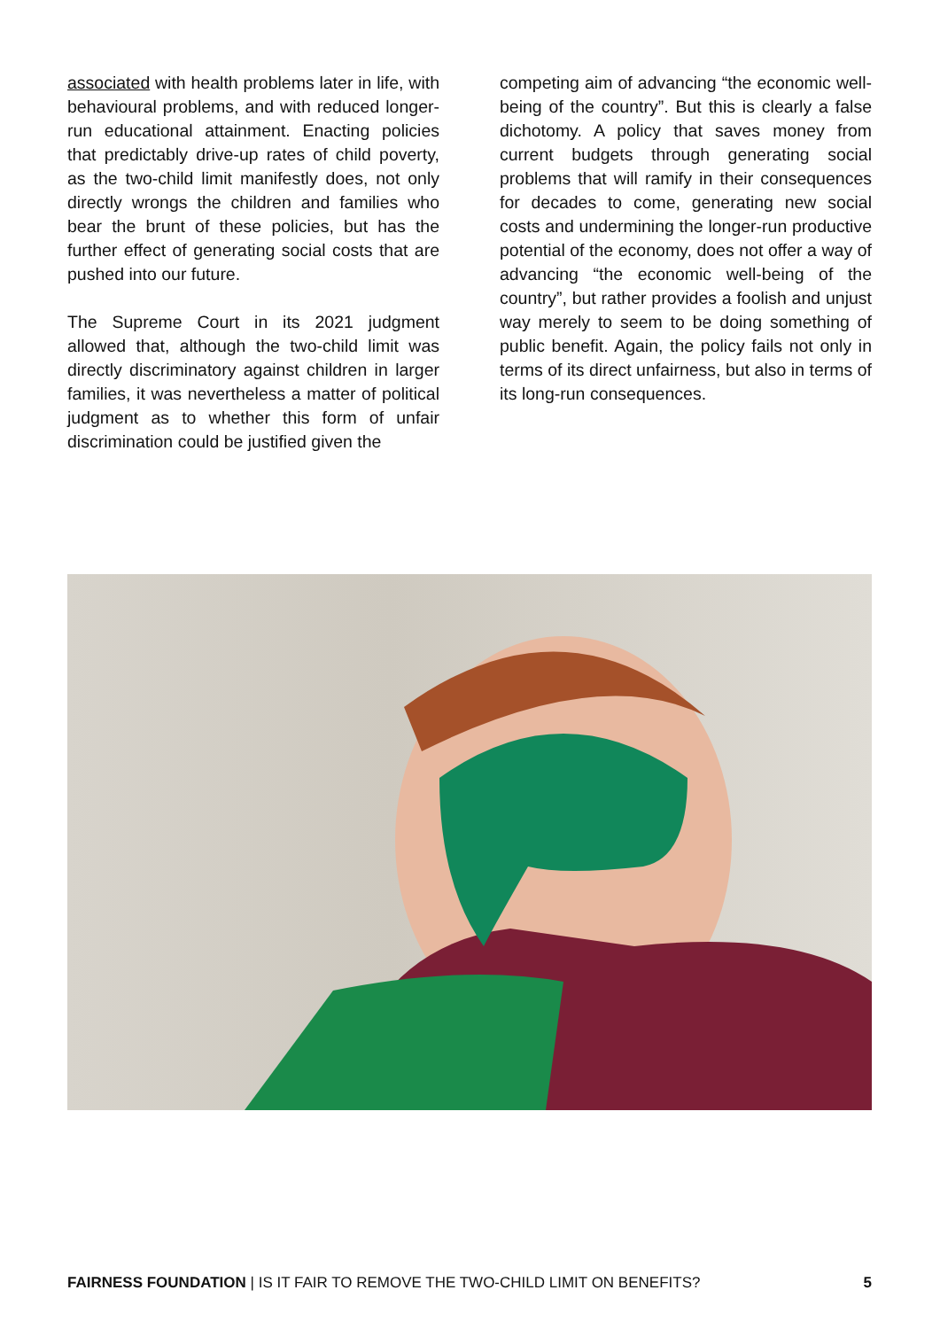associated with health problems later in life, with behavioural problems, and with reduced longer-run educational attainment. Enacting policies that predictably drive-up rates of child poverty, as the two-child limit manifestly does, not only directly wrongs the children and families who bear the brunt of these policies, but has the further effect of generating social costs that are pushed into our future.
The Supreme Court in its 2021 judgment allowed that, although the two-child limit was directly discriminatory against children in larger families, it was nevertheless a matter of political judgment as to whether this form of unfair discrimination could be justified given the
competing aim of advancing “the economic well-being of the country”. But this is clearly a false dichotomy. A policy that saves money from current budgets through generating social problems that will ramify in their consequences for decades to come, generating new social costs and undermining the longer-run productive potential of the economy, does not offer a way of advancing “the economic well-being of the country”, but rather provides a foolish and unjust way merely to seem to be doing something of public benefit. Again, the policy fails not only in terms of its direct unfairness, but also in terms of its long-run consequences.
FAIRNESS FOUNDATION | IS IT FAIR TO REMOVE THE TWO-CHILD LIMIT ON BENEFITS? 5